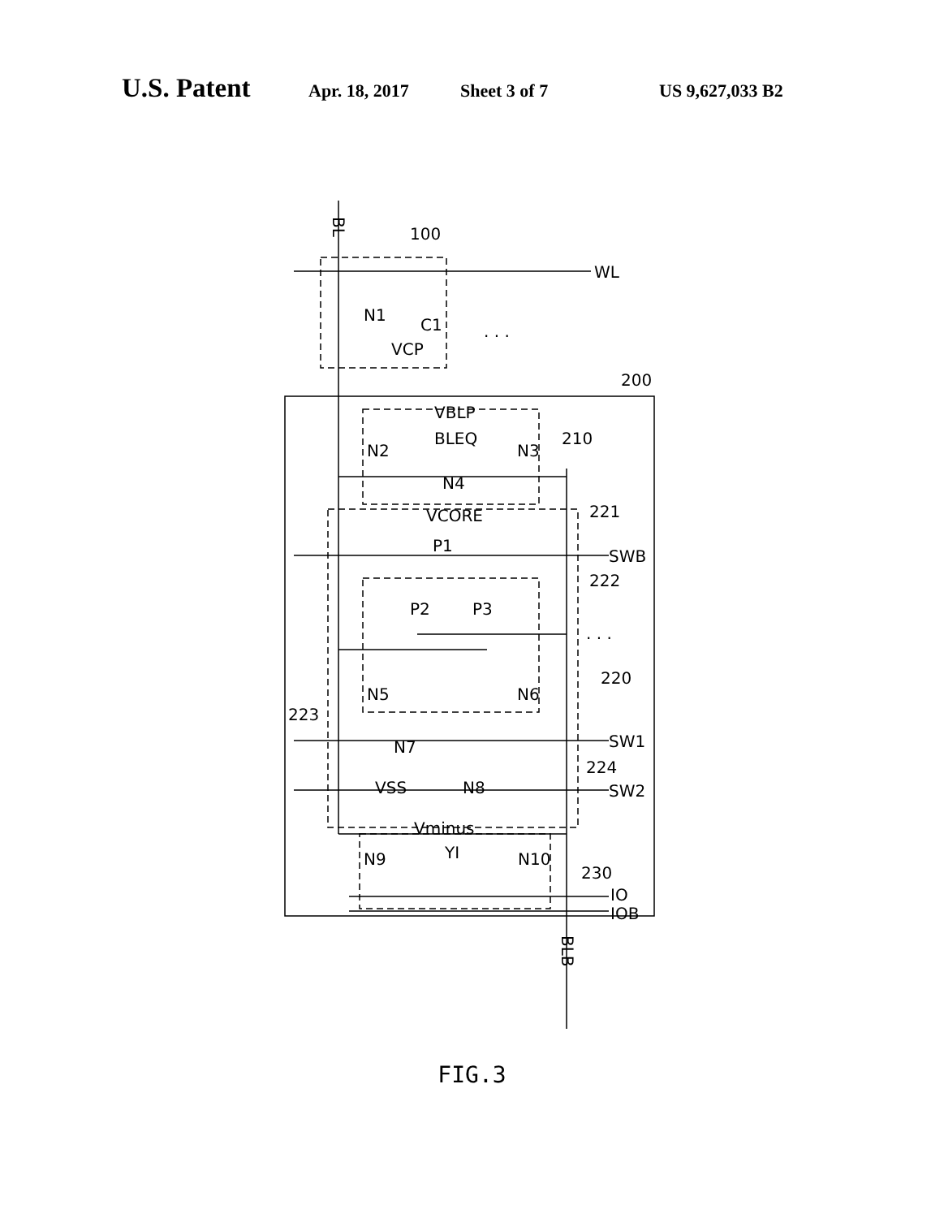U.S. Patent
Apr. 18, 2017 Sheet 3 of 7 US 9,627,033 B2
100
WL
N1
C1
VCP
. . .
200
VBLP
BLEQ
N2
N3
210
N4
VCORE
221
P1
SWB
222
P2
P3
. . .
N5
N6
220
223
N7
SW1
224
VSS
N8
SW2
Vminus
YI
N9
N10
230
IO
IOB
BL
BLB
FIG.3